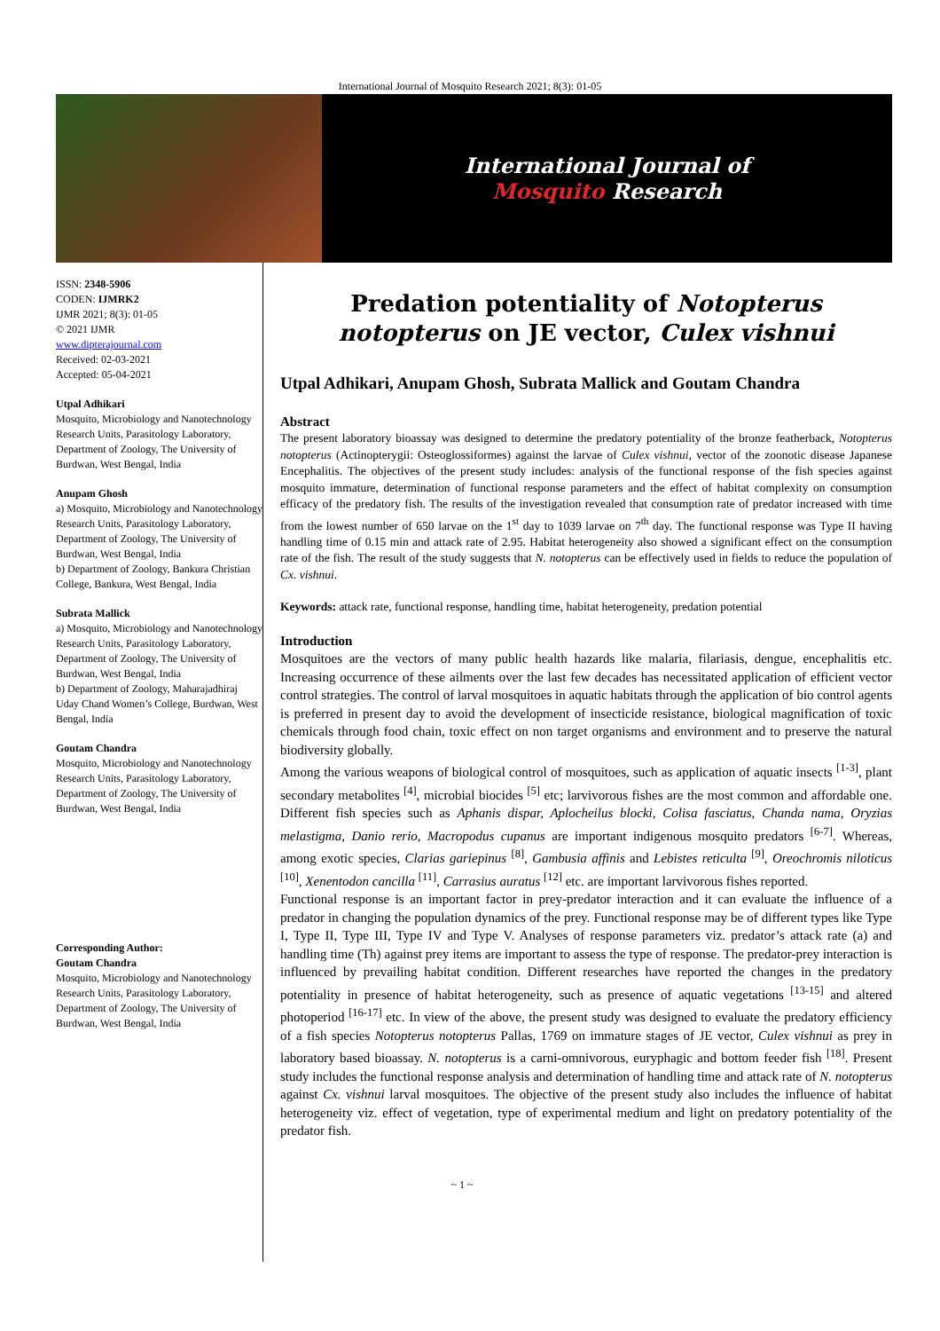International Journal of Mosquito Research 2021; 8(3): 01-05
International Journal of
Mosquito Research
ISSN: 2348-5906
CODEN: IJMRK2
IJMR 2021; 8(3): 01-05
© 2021 IJMR
www.dipterajournal.com
Received: 02-03-2021
Accepted: 05-04-2021
Utpal Adhikari
Mosquito, Microbiology and Nanotechnology Research Units, Parasitology Laboratory, Department of Zoology, The University of Burdwan, West Bengal, India
Anupam Ghosh
a) Mosquito, Microbiology and Nanotechnology Research Units, Parasitology Laboratory, Department of Zoology, The University of Burdwan, West Bengal, India
b) Department of Zoology, Bankura Christian College, Bankura, West Bengal, India
Subrata Mallick
a) Mosquito, Microbiology and Nanotechnology Research Units, Parasitology Laboratory, Department of Zoology, The University of Burdwan, West Bengal, India
b) Department of Zoology, Maharajadhiraj Uday Chand Women’s College, Burdwan, West Bengal, India
Goutam Chandra
Mosquito, Microbiology and Nanotechnology Research Units, Parasitology Laboratory, Department of Zoology, The University of Burdwan, West Bengal, India
Corresponding Author:
Goutam Chandra
Mosquito, Microbiology and Nanotechnology Research Units, Parasitology Laboratory, Department of Zoology, The University of Burdwan, West Bengal, India
Predation potentiality of Notopterus notopterus on JE vector, Culex vishnui
Utpal Adhikari, Anupam Ghosh, Subrata Mallick and Goutam Chandra
Abstract
The present laboratory bioassay was designed to determine the predatory potentiality of the bronze featherback, Notopterus notopterus (Actinopterygii: Osteoglossiformes) against the larvae of Culex vishnui, vector of the zoonotic disease Japanese Encephalitis. The objectives of the present study includes: analysis of the functional response of the fish species against mosquito immature, determination of functional response parameters and the effect of habitat complexity on consumption efficacy of the predatory fish. The results of the investigation revealed that consumption rate of predator increased with time from the lowest number of 650 larvae on the 1<sup>st</sup> day to 1039 larvae on 7<sup>th</sup> day. The functional response was Type II having handling time of 0.15 min and attack rate of 2.95. Habitat heterogeneity also showed a significant effect on the consumption rate of the fish. The result of the study suggests that N. notopterus can be effectively used in fields to reduce the population of Cx. vishnui.
Keywords: attack rate, functional response, handling time, habitat heterogeneity, predation potential
Introduction
Mosquitoes are the vectors of many public health hazards like malaria, filariasis, dengue, encephalitis etc. Increasing occurrence of these ailments over the last few decades has necessitated application of efficient vector control strategies. The control of larval mosquitoes in aquatic habitats through the application of bio control agents is preferred in present day to avoid the development of insecticide resistance, biological magnification of toxic chemicals through food chain, toxic effect on non target organisms and environment and to preserve the natural biodiversity globally.
Among the various weapons of biological control of mosquitoes, such as application of aquatic insects <sup>[1-3]</sup>, plant secondary metabolites <sup>[4]</sup>, microbial biocides <sup>[5]</sup> etc; larvivorous fishes are the most common and affordable one. Different fish species such as Aphanis dispar, Aplocheilus blocki, Colisa fasciatus, Chanda nama, Oryzias melastigma, Danio rerio, Macropodus cupanus are important indigenous mosquito predators <sup>[6-7]</sup>. Whereas, among exotic species, Clarias gariepinus <sup>[8]</sup>, Gambusia affinis and Lebistes reticulta <sup>[9]</sup>, Oreochromis niloticus <sup>[10]</sup>, Xenentodon cancilla <sup>[11]</sup>, Carrasius auratus <sup>[12]</sup> etc. are important larvivorous fishes reported.
Functional response is an important factor in prey-predator interaction and it can evaluate the influence of a predator in changing the population dynamics of the prey. Functional response may be of different types like Type I, Type II, Type III, Type IV and Type V. Analyses of response parameters viz. predator’s attack rate (a) and handling time (Th) against prey items are important to assess the type of response. The predator-prey interaction is influenced by prevailing habitat condition. Different researches have reported the changes in the predatory potentiality in presence of habitat heterogeneity, such as presence of aquatic vegetations <sup>[13-15]</sup> and altered photoperiod <sup>[16-17]</sup> etc. In view of the above, the present study was designed to evaluate the predatory efficiency of a fish species Notopterus notopterus Pallas, 1769 on immature stages of JE vector, Culex vishnui as prey in laboratory based bioassay. N. notopterus is a carni-omnivorous, euryphagic and bottom feeder fish <sup>[18]</sup>. Present study includes the functional response analysis and determination of handling time and attack rate of N. notopterus against Cx. vishnui larval mosquitoes. The objective of the present study also includes the influence of habitat heterogeneity viz. effect of vegetation, type of experimental medium and light on predatory potentiality of the predator fish.
~ 1 ~